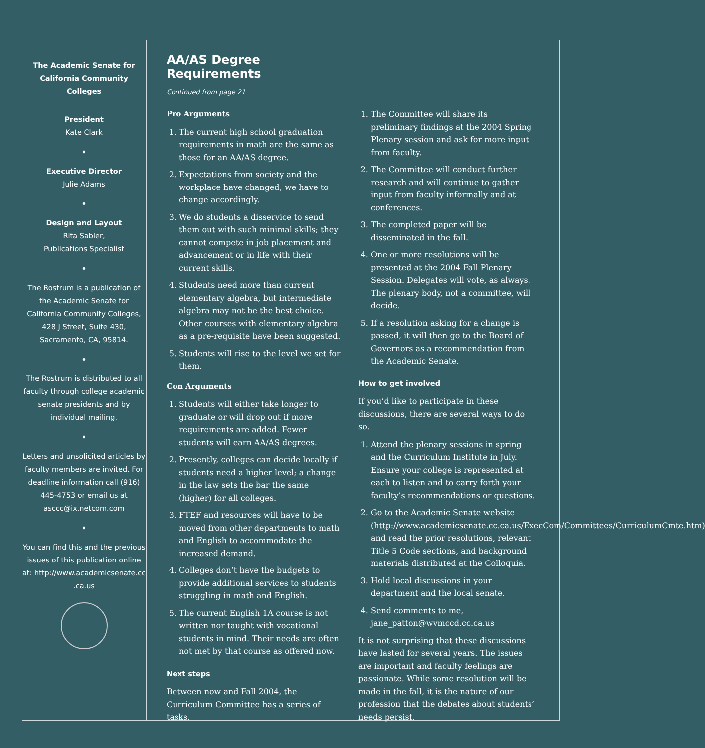The Academic Senate for California Community Colleges
President
Kate Clark
♦
Executive Director
Julie Adams
♦
Design and Layout
Rita Sabler,
Publications Specialist
♦
The Rostrum is a publication of the Academic Senate for California Community Colleges, 428 J Street, Suite 430, Sacramento, CA, 95814.
♦
The Rostrum is distributed to all faculty through college academic senate presidents and by individual mailing.
♦
Letters and unsolicited articles by faculty members are invited. For deadline information call (916) 445-4753 or email us at asccc@ix.netcom.com
♦
You can find this and the previous issues of this publication online at: http://www.academicsenate.cc .ca.us
AA/AS Degree Requirements
Continued from page 21
Pro Arguments
1. The current high school graduation requirements in math are the same as those for an AA/AS degree.
2. Expectations from society and the workplace have changed; we have to change accordingly.
3. We do students a disservice to send them out with such minimal skills; they cannot compete in job placement and advancement or in life with their current skills.
4. Students need more than current elementary algebra, but intermediate algebra may not be the best choice. Other courses with elementary algebra as a pre-requisite have been suggested.
5. Students will rise to the level we set for them.
Con Arguments
1. Students will either take longer to graduate or will drop out if more requirements are added. Fewer students will earn AA/AS degrees.
2. Presently, colleges can decide locally if students need a higher level; a change in the law sets the bar the same (higher) for all colleges.
3. FTEF and resources will have to be moved from other departments to math and English to accommodate the increased demand.
4. Colleges don’t have the budgets to provide additional services to students struggling in math and English.
5. The current English 1A course is not written nor taught with vocational students in mind. Their needs are often not met by that course as offered now.
Next steps
Between now and Fall 2004, the Curriculum Committee has a series of tasks.
1. The Committee will share its preliminary findings at the 2004 Spring Plenary session and ask for more input from faculty.
2. The Committee will conduct further research and will continue to gather input from faculty informally and at conferences.
3. The completed paper will be disseminated in the fall.
4. One or more resolutions will be presented at the 2004 Fall Plenary Session. Delegates will vote, as always. The plenary body, not a committee, will decide.
5. If a resolution asking for a change is passed, it will then go to the Board of Governors as a recommendation from the Academic Senate.
How to get involved
If you’d like to participate in these discussions, there are several ways to do so.
1. Attend the plenary sessions in spring and the Curriculum Institute in July. Ensure your college is represented at each to listen and to carry forth your faculty’s recommendations or questions.
2. Go to the Academic Senate website (http://www.academicsenate.cc.ca.us/ExecCom/Committees/CurriculumCmte.htm) and read the prior resolutions, relevant Title 5 Code sections, and background materials distributed at the Colloquia.
3. Hold local discussions in your department and the local senate.
4. Send comments to me, jane_patton@wvmccd.cc.ca.us
It is not surprising that these discussions have lasted for several years. The issues are important and faculty feelings are passionate. While some resolution will be made in the fall, it is the nature of our profession that the debates about students’ needs persist.